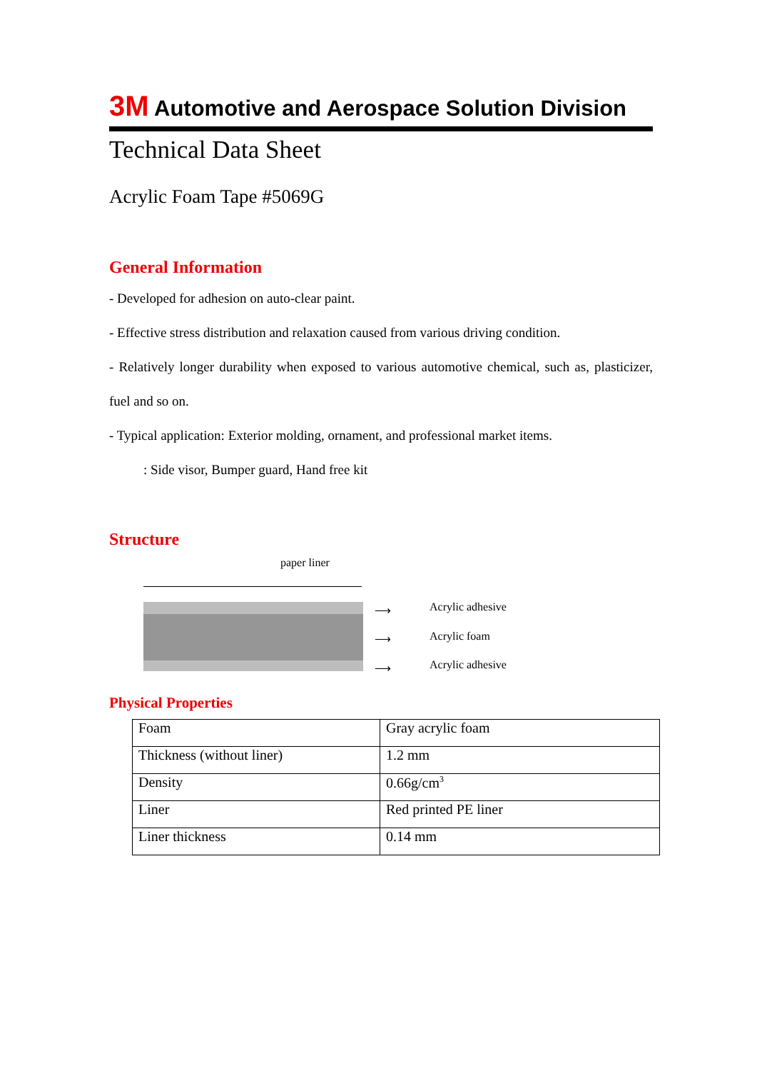3M Automotive and Aerospace Solution Division
Technical Data Sheet
Acrylic Foam Tape #5069G
General Information
- Developed for adhesion on auto-clear paint.
- Effective stress distribution and relaxation caused from various driving condition.
- Relatively longer durability when exposed to various automotive chemical, such as, plasticizer, fuel and so on.
- Typical application: Exterior molding, ornament, and professional market items.
: Side visor, Bumper guard, Hand free kit
Structure
paper liner
⟶ Acrylic adhesive
⟶ Acrylic foam
⟶ Acrylic adhesive
Physical Properties
| Foam | Gray acrylic foam |
| Thickness (without liner) | 1.2 mm |
| Density | 0.66g/cm<sup>3</sup> |
| Liner | Red printed PE liner |
| Liner thickness | 0.14 mm |